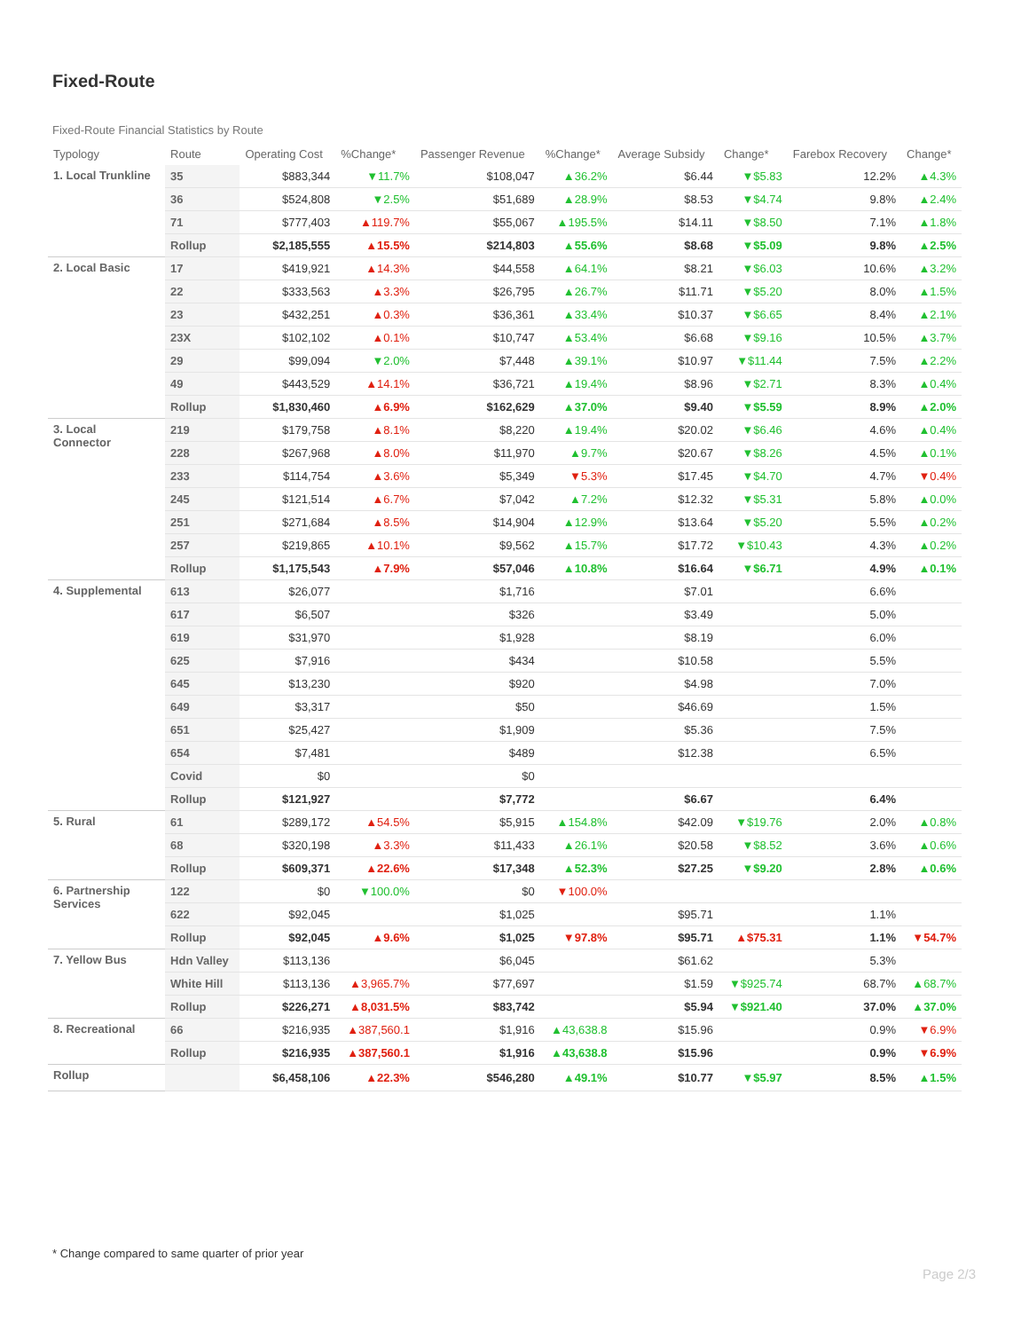Fixed-Route
Fixed-Route Financial Statistics by Route
| Typology | Route | Operating Cost | %Change* | Passenger Revenue | %Change* | Average Subsidy | Change* | Farebox Recovery | Change* |
| --- | --- | --- | --- | --- | --- | --- | --- | --- | --- |
| 1. Local Trunkline | 35 | $883,344 | ▼11.7% | $108,047 | ▲36.2% | $6.44 | ▼$5.83 | 12.2% | ▲4.3% |
| | 36 | $524,808 | ▼2.5% | $51,689 | ▲28.9% | $8.53 | ▼$4.74 | 9.8% | ▲2.4% |
| | 71 | $777,403 | ▲119.7% | $55,067 | ▲195.5% | $14.11 | ▼$8.50 | 7.1% | ▲1.8% |
| | Rollup | $2,185,555 | ▲15.5% | $214,803 | ▲55.6% | $8.68 | ▼$5.09 | 9.8% | ▲2.5% |
| 2. Local Basic | 17 | $419,921 | ▲14.3% | $44,558 | ▲64.1% | $8.21 | ▼$6.03 | 10.6% | ▲3.2% |
| | 22 | $333,563 | ▲3.3% | $26,795 | ▲26.7% | $11.71 | ▼$5.20 | 8.0% | ▲1.5% |
| | 23 | $432,251 | ▲0.3% | $36,361 | ▲33.4% | $10.37 | ▼$6.65 | 8.4% | ▲2.1% |
| | 23X | $102,102 | ▲0.1% | $10,747 | ▲53.4% | $6.68 | ▼$9.16 | 10.5% | ▲3.7% |
| | 29 | $99,094 | ▼2.0% | $7,448 | ▲39.1% | $10.97 | ▼$11.44 | 7.5% | ▲2.2% |
| | 49 | $443,529 | ▲14.1% | $36,721 | ▲19.4% | $8.96 | ▼$2.71 | 8.3% | ▲0.4% |
| | Rollup | $1,830,460 | ▲6.9% | $162,629 | ▲37.0% | $9.40 | ▼$5.59 | 8.9% | ▲2.0% |
| 3. Local Connector | 219 | $179,758 | ▲8.1% | $8,220 | ▲19.4% | $20.02 | ▼$6.46 | 4.6% | ▲0.4% |
| | 228 | $267,968 | ▲8.0% | $11,970 | ▲9.7% | $20.67 | ▼$8.26 | 4.5% | ▲0.1% |
| | 233 | $114,754 | ▲3.6% | $5,349 | ▼5.3% | $17.45 | ▼$4.70 | 4.7% | ▼0.4% |
| | 245 | $121,514 | ▲6.7% | $7,042 | ▲7.2% | $12.32 | ▼$5.31 | 5.8% | ▲0.0% |
| | 251 | $271,684 | ▲8.5% | $14,904 | ▲12.9% | $13.64 | ▼$5.20 | 5.5% | ▲0.2% |
| | 257 | $219,865 | ▲10.1% | $9,562 | ▲15.7% | $17.72 | ▼$10.43 | 4.3% | ▲0.2% |
| | Rollup | $1,175,543 | ▲7.9% | $57,046 | ▲10.8% | $16.64 | ▼$6.71 | 4.9% | ▲0.1% |
| 4. Supplemental | 613 | $26,077 | | $1,716 | | $7.01 | | 6.6% | |
| | 617 | $6,507 | | $326 | | $3.49 | | 5.0% | |
| | 619 | $31,970 | | $1,928 | | $8.19 | | 6.0% | |
| | 625 | $7,916 | | $434 | | $10.58 | | 5.5% | |
| | 645 | $13,230 | | $920 | | $4.98 | | 7.0% | |
| | 649 | $3,317 | | $50 | | $46.69 | | 1.5% | |
| | 651 | $25,427 | | $1,909 | | $5.36 | | 7.5% | |
| | 654 | $7,481 | | $489 | | $12.38 | | 6.5% | |
| | Covid | $0 | | $0 | | | | | |
| | Rollup | $121,927 | | $7,772 | | $6.67 | | 6.4% | |
| 5. Rural | 61 | $289,172 | ▲54.5% | $5,915 | ▲154.8% | $42.09 | ▼$19.76 | 2.0% | ▲0.8% |
| | 68 | $320,198 | ▲3.3% | $11,433 | ▲26.1% | $20.58 | ▼$8.52 | 3.6% | ▲0.6% |
| | Rollup | $609,371 | ▲22.6% | $17,348 | ▲52.3% | $27.25 | ▼$9.20 | 2.8% | ▲0.6% |
| 6. Partnership Services | 122 | $0 | ▼100.0% | $0 | ▼100.0% | | | | |
| | 622 | $92,045 | | $1,025 | | $95.71 | | 1.1% | |
| | Rollup | $92,045 | ▲9.6% | $1,025 | ▼97.8% | $95.71 | ▲$75.31 | 1.1% | ▼54.7% |
| 7. Yellow Bus | Hdn Valley | $113,136 | | $6,045 | | $61.62 | | 5.3% | |
| | White Hill | $113,136 | ▲3,965.7% | $77,697 | | $1.59 | ▼$925.74 | 68.7% | ▲68.7% |
| | Rollup | $226,271 | ▲8,031.5% | $83,742 | | $5.94 | ▼$921.40 | 37.0% | ▲37.0% |
| 8. Recreational | 66 | $216,935 | ▲387,560.1 | $1,916 | ▲43,638.8 | $15.96 | | 0.9% | ▼6.9% |
| | Rollup | $216,935 | ▲387,560.1 | $1,916 | ▲43,638.8 | $15.96 | | 0.9% | ▼6.9% |
| Rollup | | $6,458,106 | ▲22.3% | $546,280 | ▲49.1% | $10.77 | ▼$5.97 | 8.5% | ▲1.5% |
* Change compared to same quarter of prior year
Page 2/3